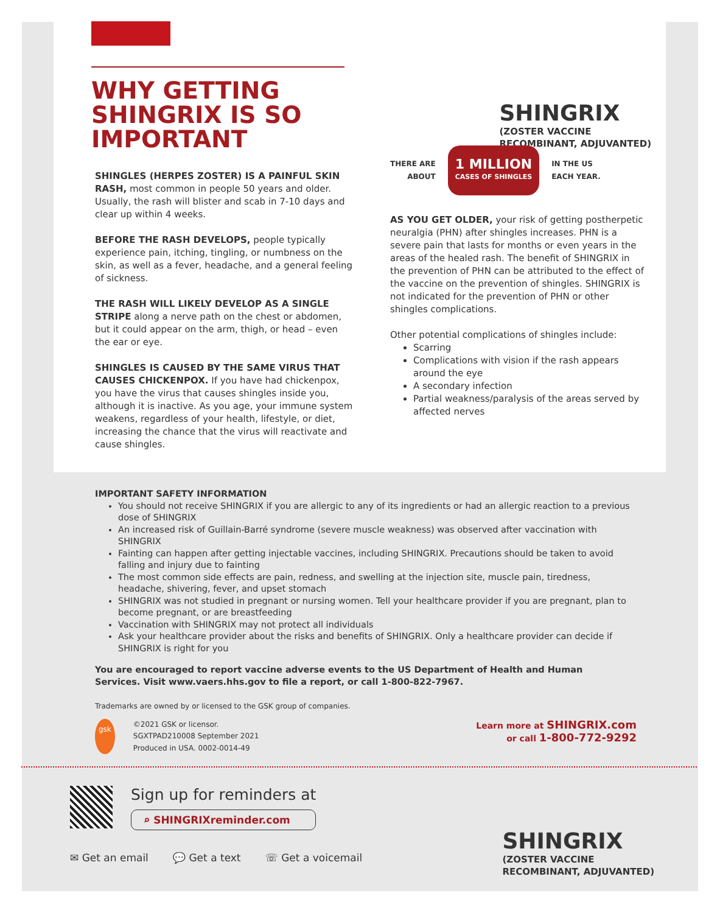WHY GETTING
SHINGRIX IS SO
IMPORTANT
SHINGRIX
(ZOSTER VACCINE
RECOMBINANT, ADJUVANTED)
SHINGLES (HERPES ZOSTER) IS A PAINFUL SKIN RASH, most common in people 50 years and older. Usually, the rash will blister and scab in 7-10 days and clear up within 4 weeks.
BEFORE THE RASH DEVELOPS, people typically experience pain, itching, tingling, or numbness on the skin, as well as a fever, headache, and a general feeling of sickness.
THE RASH WILL LIKELY DEVELOP AS A SINGLE STRIPE along a nerve path on the chest or abdomen, but it could appear on the arm, thigh, or head – even the ear or eye.
SHINGLES IS CAUSED BY THE SAME VIRUS THAT CAUSES CHICKENPOX. If you have had chickenpox, you have the virus that causes shingles inside you, although it is inactive. As you age, your immune system weakens, regardless of your health, lifestyle, or diet, increasing the chance that the virus will reactivate and cause shingles.
THERE ARE
ABOUT
1 MILLION
CASES OF SHINGLES
IN THE US
EACH YEAR.
AS YOU GET OLDER, your risk of getting postherpetic neuralgia (PHN) after shingles increases. PHN is a severe pain that lasts for months or even years in the areas of the healed rash. The benefit of SHINGRIX in the prevention of PHN can be attributed to the effect of the vaccine on the prevention of shingles. SHINGRIX is not indicated for the prevention of PHN or other shingles complications.
Other potential complications of shingles include:
Scarring
Complications with vision if the rash appears around the eye
A secondary infection
Partial weakness/paralysis of the areas served by affected nerves
IMPORTANT SAFETY INFORMATION
You should not receive SHINGRIX if you are allergic to any of its ingredients or had an allergic reaction to a previous dose of SHINGRIX
An increased risk of Guillain-Barré syndrome (severe muscle weakness) was observed after vaccination with SHINGRIX
Fainting can happen after getting injectable vaccines, including SHINGRIX. Precautions should be taken to avoid falling and injury due to fainting
The most common side effects are pain, redness, and swelling at the injection site, muscle pain, tiredness, headache, shivering, fever, and upset stomach
SHINGRIX was not studied in pregnant or nursing women. Tell your healthcare provider if you are pregnant, plan to become pregnant, or are breastfeeding
Vaccination with SHINGRIX may not protect all individuals
Ask your healthcare provider about the risks and benefits of SHINGRIX. Only a healthcare provider can decide if SHINGRIX is right for you
You are encouraged to report vaccine adverse events to the US Department of Health and Human Services. Visit www.vaers.hhs.gov to file a report, or call 1-800-822-7967.
Trademarks are owned by or licensed to the GSK group of companies.
gsk
©2021 GSK or licensor.
SGXTPAD210008 September 2021
Produced in USA. 0002-0014-49
Learn more at SHINGRIX.com
or call 1-800-772-9292
Sign up for reminders at
⌕ SHINGRIXreminder.com
✉ Get an email 💬 Get a text ☏ Get a voicemail
SHINGRIX
(ZOSTER VACCINE
RECOMBINANT, ADJUVANTED)